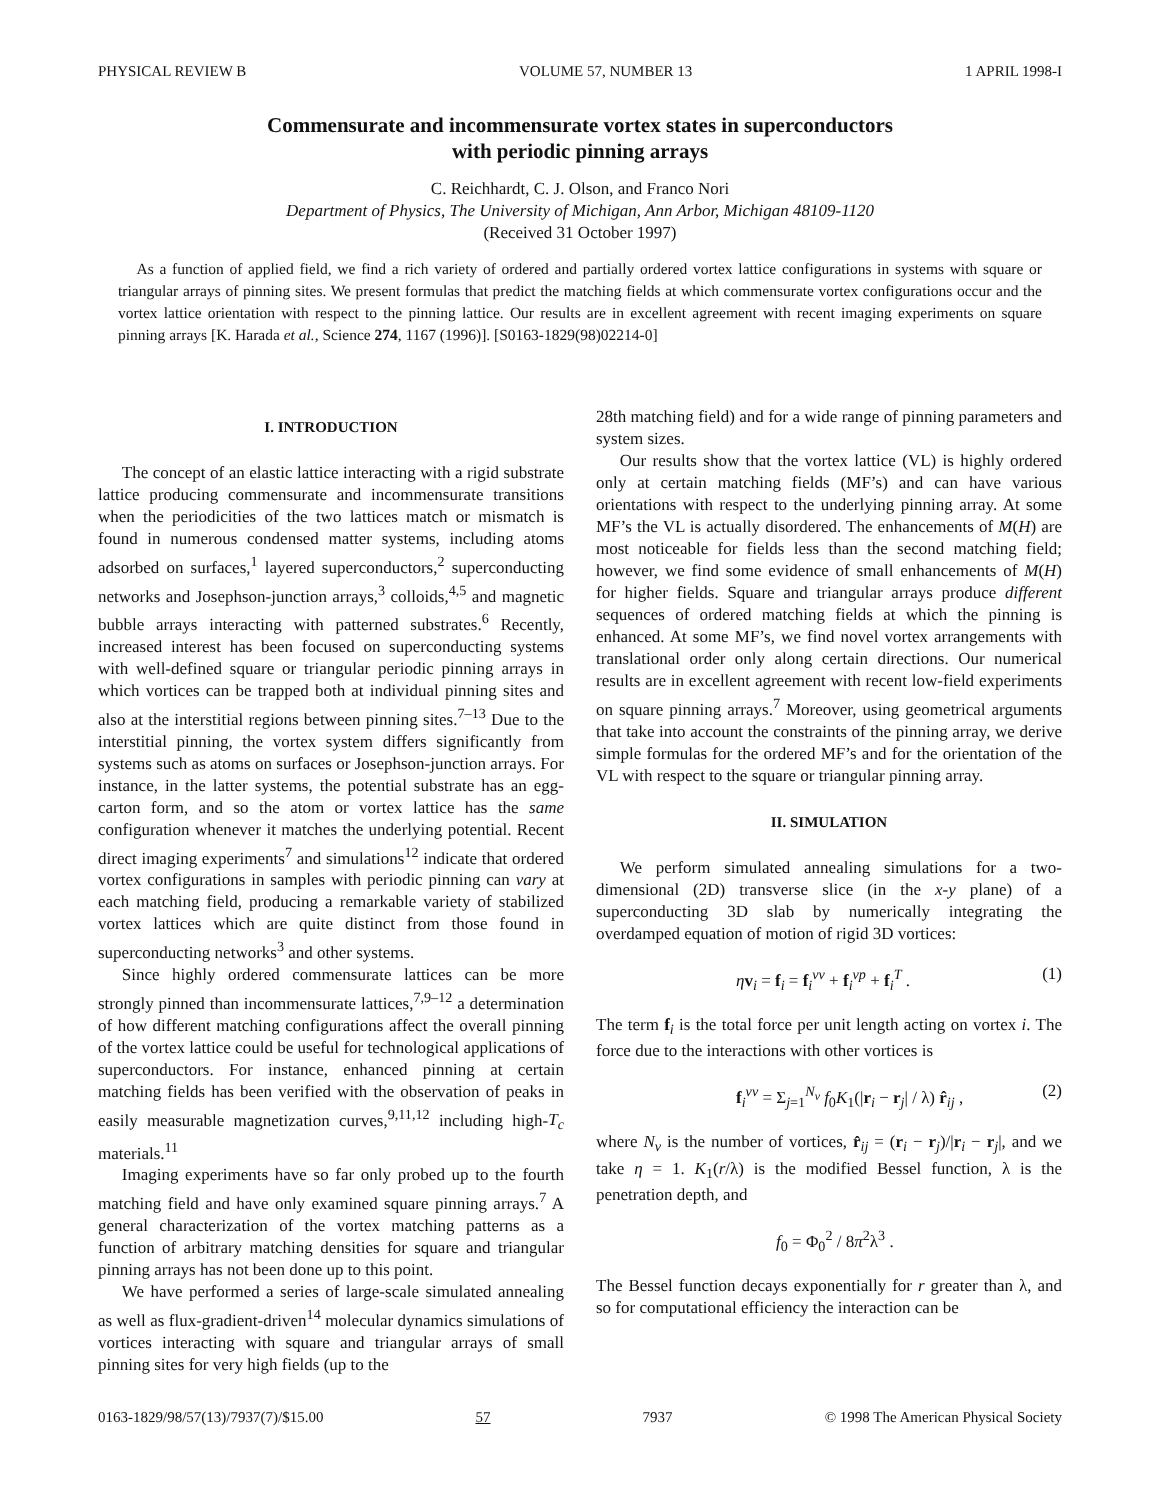PHYSICAL REVIEW B VOLUME 57, NUMBER 13 1 APRIL 1998-I
Commensurate and incommensurate vortex states in superconductors
with periodic pinning arrays
C. Reichhardt, C. J. Olson, and Franco Nori
Department of Physics, The University of Michigan, Ann Arbor, Michigan 48109-1120
(Received 31 October 1997)
As a function of applied field, we find a rich variety of ordered and partially ordered vortex lattice configurations in systems with square or triangular arrays of pinning sites. We present formulas that predict the matching fields at which commensurate vortex configurations occur and the vortex lattice orientation with respect to the pinning lattice. Our results are in excellent agreement with recent imaging experiments on square pinning arrays [K. Harada et al., Science 274, 1167 (1996)]. [S0163-1829(98)02214-0]
I. INTRODUCTION
The concept of an elastic lattice interacting with a rigid substrate lattice producing commensurate and incommensurate transitions when the periodicities of the two lattices match or mismatch is found in numerous condensed matter systems, including atoms adsorbed on surfaces,<sup>1</sup> layered superconductors,<sup>2</sup> superconducting networks and Josephson-junction arrays,<sup>3</sup> colloids,<sup>4,5</sup> and magnetic bubble arrays interacting with patterned substrates.<sup>6</sup> Recently, increased interest has been focused on superconducting systems with well-defined square or triangular periodic pinning arrays in which vortices can be trapped both at individual pinning sites and also at the interstitial regions between pinning sites.<sup>7–13</sup> Due to the interstitial pinning, the vortex system differs significantly from systems such as atoms on surfaces or Josephson-junction arrays. For instance, in the latter systems, the potential substrate has an egg-carton form, and so the atom or vortex lattice has the same configuration whenever it matches the underlying potential. Recent direct imaging experiments<sup>7</sup> and simulations<sup>12</sup> indicate that ordered vortex configurations in samples with periodic pinning can vary at each matching field, producing a remarkable variety of stabilized vortex lattices which are quite distinct from those found in superconducting networks<sup>3</sup> and other systems.
Since highly ordered commensurate lattices can be more strongly pinned than incommensurate lattices,<sup>7,9–12</sup> a determination of how different matching configurations affect the overall pinning of the vortex lattice could be useful for technological applications of superconductors. For instance, enhanced pinning at certain matching fields has been verified with the observation of peaks in easily measurable magnetization curves,<sup>9,11,12</sup> including high-T<sub>c</sub> materials.<sup>11</sup>
Imaging experiments have so far only probed up to the fourth matching field and have only examined square pinning arrays.<sup>7</sup> A general characterization of the vortex matching patterns as a function of arbitrary matching densities for square and triangular pinning arrays has not been done up to this point.
We have performed a series of large-scale simulated annealing as well as flux-gradient-driven<sup>14</sup> molecular dynamics simulations of vortices interacting with square and triangular arrays of small pinning sites for very high fields (up to the
28th matching field) and for a wide range of pinning parameters and system sizes.
Our results show that the vortex lattice (VL) is highly ordered only at certain matching fields (MF’s) and can have various orientations with respect to the underlying pinning array. At some MF’s the VL is actually disordered. The enhancements of M(H) are most noticeable for fields less than the second matching field; however, we find some evidence of small enhancements of M(H) for higher fields. Square and triangular arrays produce different sequences of ordered matching fields at which the pinning is enhanced. At some MF’s, we find novel vortex arrangements with translational order only along certain directions. Our numerical results are in excellent agreement with recent low-field experiments on square pinning arrays.<sup>7</sup> Moreover, using geometrical arguments that take into account the constraints of the pinning array, we derive simple formulas for the ordered MF’s and for the orientation of the VL with respect to the square or triangular pinning array.
II. SIMULATION
We perform simulated annealing simulations for a two-dimensional (2D) transverse slice (in the x-y plane) of a superconducting 3D slab by numerically integrating the overdamped equation of motion of rigid 3D vortices:
ηv<sub>i</sub> = f<sub>i</sub> = f<sub>i</sub><sup>vv</sup> + f<sub>i</sub><sup>vp</sup> + f<sub>i</sub><sup>T</sup> . (1)
The term f<sub>i</sub> is the total force per unit length acting on vortex i. The force due to the interactions with other vortices is
f<sub>i</sub><sup>vv</sup> = Σ<sub>j=1</sub><sup>N<sub>v</sub></sup> f<sub>0</sub>K<sub>1</sub>(|r<sub>i</sub> − r<sub>j</sub>| / λ) r̂<sub>ij</sub> , (2)
where N<sub>v</sub> is the number of vortices, r̂<sub>ij</sub> = (r<sub>i</sub> − r<sub>j</sub>)/|r<sub>i</sub> − r<sub>j</sub>|, and we take η = 1. K<sub>1</sub>(r/λ) is the modified Bessel function, λ is the penetration depth, and
f<sub>0</sub> = Φ<sub>0</sub><sup>2</sup> / 8π<sup>2</sup>λ<sup>3</sup> .
The Bessel function decays exponentially for r greater than λ, and so for computational efficiency the interaction can be
0163-1829/98/57(13)/7937(7)/$15.00 57 7937 © 1998 The American Physical Society